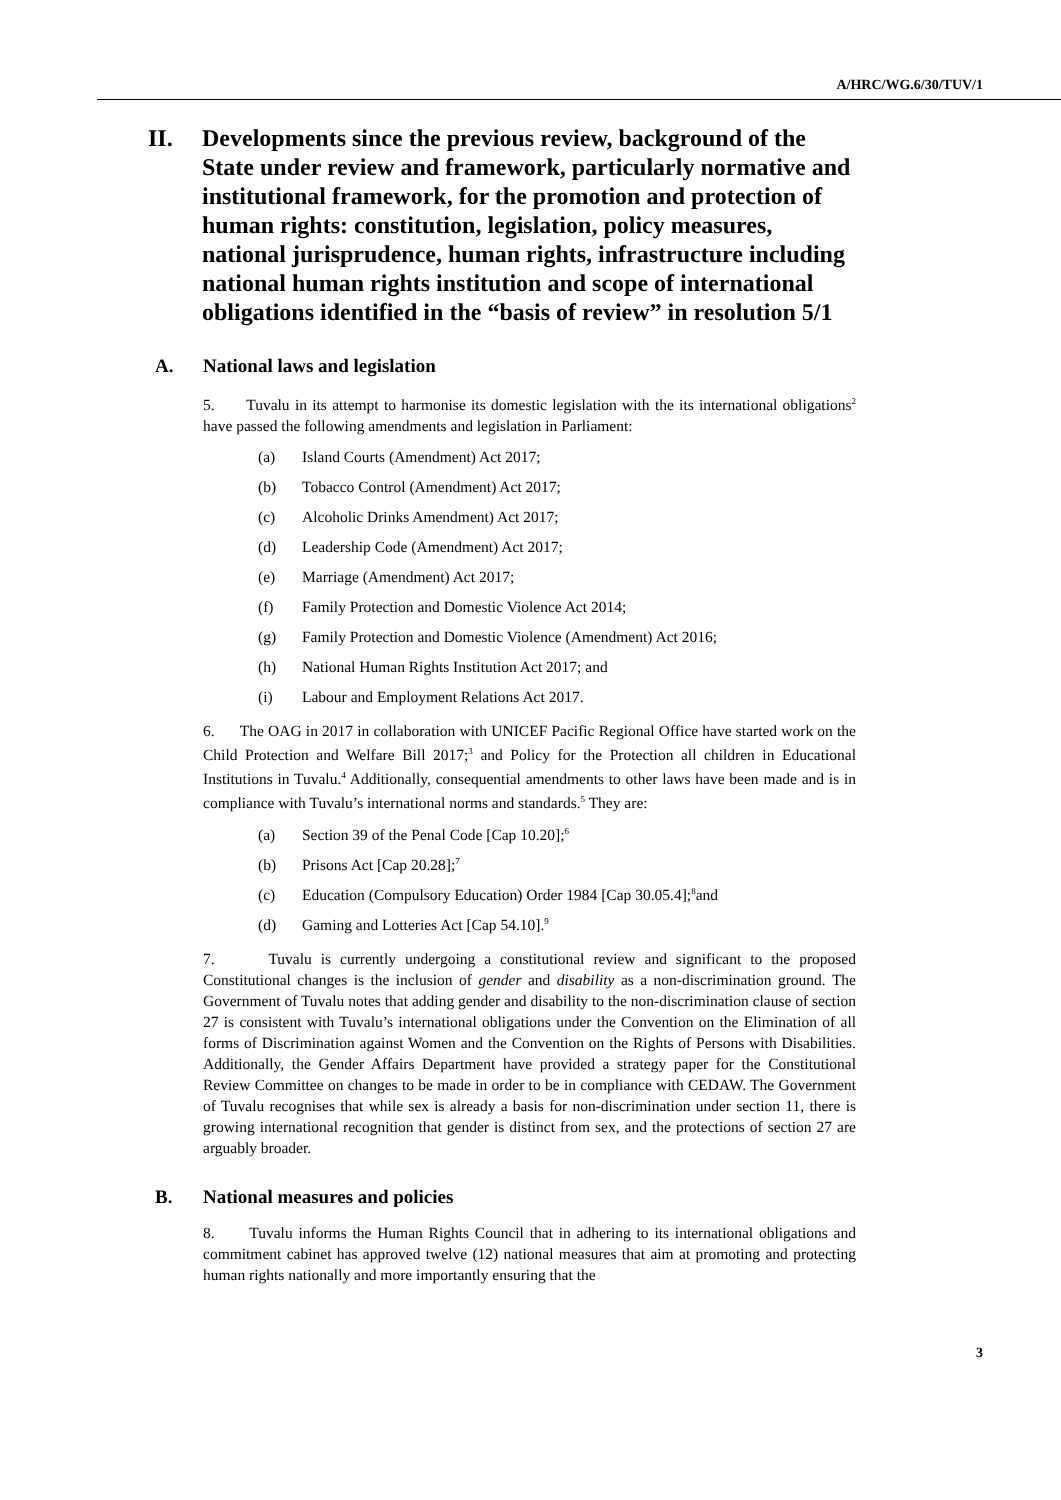A/HRC/WG.6/30/TUV/1
II. Developments since the previous review, background of the State under review and framework, particularly normative and institutional framework, for the promotion and protection of human rights: constitution, legislation, policy measures, national jurisprudence, human rights, infrastructure including national human rights institution and scope of international obligations identified in the “basis of review” in resolution 5/1
A. National laws and legislation
5. Tuvalu in its attempt to harmonise its domestic legislation with the its international obligations<sup>2</sup> have passed the following amendments and legislation in Parliament:
(a) Island Courts (Amendment) Act 2017;
(b) Tobacco Control (Amendment) Act 2017;
(c) Alcoholic Drinks Amendment) Act 2017;
(d) Leadership Code (Amendment) Act 2017;
(e) Marriage (Amendment) Act 2017;
(f) Family Protection and Domestic Violence Act 2014;
(g) Family Protection and Domestic Violence (Amendment) Act 2016;
(h) National Human Rights Institution Act 2017; and
(i) Labour and Employment Relations Act 2017.
6. The OAG in 2017 in collaboration with UNICEF Pacific Regional Office have started work on the Child Protection and Welfare Bill 2017;<sup>3</sup> and Policy for the Protection all children in Educational Institutions in Tuvalu.<sup>4</sup> Additionally, consequential amendments to other laws have been made and is in compliance with Tuvalu’s international norms and standards.<sup>5</sup> They are:
(a) Section 39 of the Penal Code [Cap 10.20];<sup>6</sup>
(b) Prisons Act [Cap 20.28];<sup>7</sup>
(c) Education (Compulsory Education) Order 1984 [Cap 30.05.4];<sup>8</sup> and
(d) Gaming and Lotteries Act [Cap 54.10].<sup>9</sup>
7. Tuvalu is currently undergoing a constitutional review and significant to the proposed Constitutional changes is the inclusion of gender and disability as a non-discrimination ground. The Government of Tuvalu notes that adding gender and disability to the non-discrimination clause of section 27 is consistent with Tuvalu’s international obligations under the Convention on the Elimination of all forms of Discrimination against Women and the Convention on the Rights of Persons with Disabilities. Additionally, the Gender Affairs Department have provided a strategy paper for the Constitutional Review Committee on changes to be made in order to be in compliance with CEDAW. The Government of Tuvalu recognises that while sex is already a basis for non-discrimination under section 11, there is growing international recognition that gender is distinct from sex, and the protections of section 27 are arguably broader.
B. National measures and policies
8. Tuvalu informs the Human Rights Council that in adhering to its international obligations and commitment cabinet has approved twelve (12) national measures that aim at promoting and protecting human rights nationally and more importantly ensuring that the
3